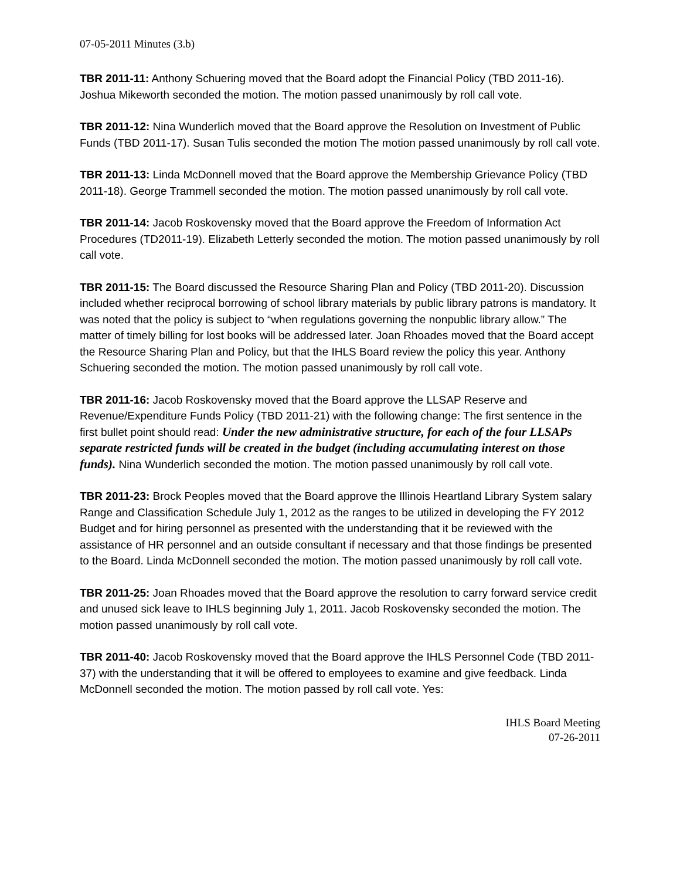07-05-2011 Minutes (3.b)
TBR 2011-11: Anthony Schuering moved that the Board adopt the Financial Policy (TBD 2011-16). Joshua Mikeworth seconded the motion. The motion passed unanimously by roll call vote.
TBR 2011-12: Nina Wunderlich moved that the Board approve the Resolution on Investment of Public Funds (TBD 2011-17). Susan Tulis seconded the motion The motion passed unanimously by roll call vote.
TBR 2011-13: Linda McDonnell moved that the Board approve the Membership Grievance Policy (TBD 2011-18). George Trammell seconded the motion. The motion passed unanimously by roll call vote.
TBR 2011-14: Jacob Roskovensky moved that the Board approve the Freedom of Information Act Procedures (TD2011-19). Elizabeth Letterly seconded the motion. The motion passed unanimously by roll call vote.
TBR 2011-15: The Board discussed the Resource Sharing Plan and Policy (TBD 2011-20). Discussion included whether reciprocal borrowing of school library materials by public library patrons is mandatory. It was noted that the policy is subject to “when regulations governing the nonpublic library allow.” The matter of timely billing for lost books will be addressed later. Joan Rhoades moved that the Board accept the Resource Sharing Plan and Policy, but that the IHLS Board review the policy this year. Anthony Schuering seconded the motion. The motion passed unanimously by roll call vote.
TBR 2011-16: Jacob Roskovensky moved that the Board approve the LLSAP Reserve and Revenue/Expenditure Funds Policy (TBD 2011-21) with the following change: The first sentence in the first bullet point should read: Under the new administrative structure, for each of the four LLSAPs separate restricted funds will be created in the budget (including accumulating interest on those funds). Nina Wunderlich seconded the motion. The motion passed unanimously by roll call vote.
TBR 2011-23: Brock Peoples moved that the Board approve the Illinois Heartland Library System salary Range and Classification Schedule July 1, 2012 as the ranges to be utilized in developing the FY 2012 Budget and for hiring personnel as presented with the understanding that it be reviewed with the assistance of HR personnel and an outside consultant if necessary and that those findings be presented to the Board. Linda McDonnell seconded the motion. The motion passed unanimously by roll call vote.
TBR 2011-25: Joan Rhoades moved that the Board approve the resolution to carry forward service credit and unused sick leave to IHLS beginning July 1, 2011. Jacob Roskovensky seconded the motion. The motion passed unanimously by roll call vote.
TBR 2011-40: Jacob Roskovensky moved that the Board approve the IHLS Personnel Code (TBD 2011-37) with the understanding that it will be offered to employees to examine and give feedback. Linda McDonnell seconded the motion. The motion passed by roll call vote. Yes:
IHLS Board Meeting
07-26-2011